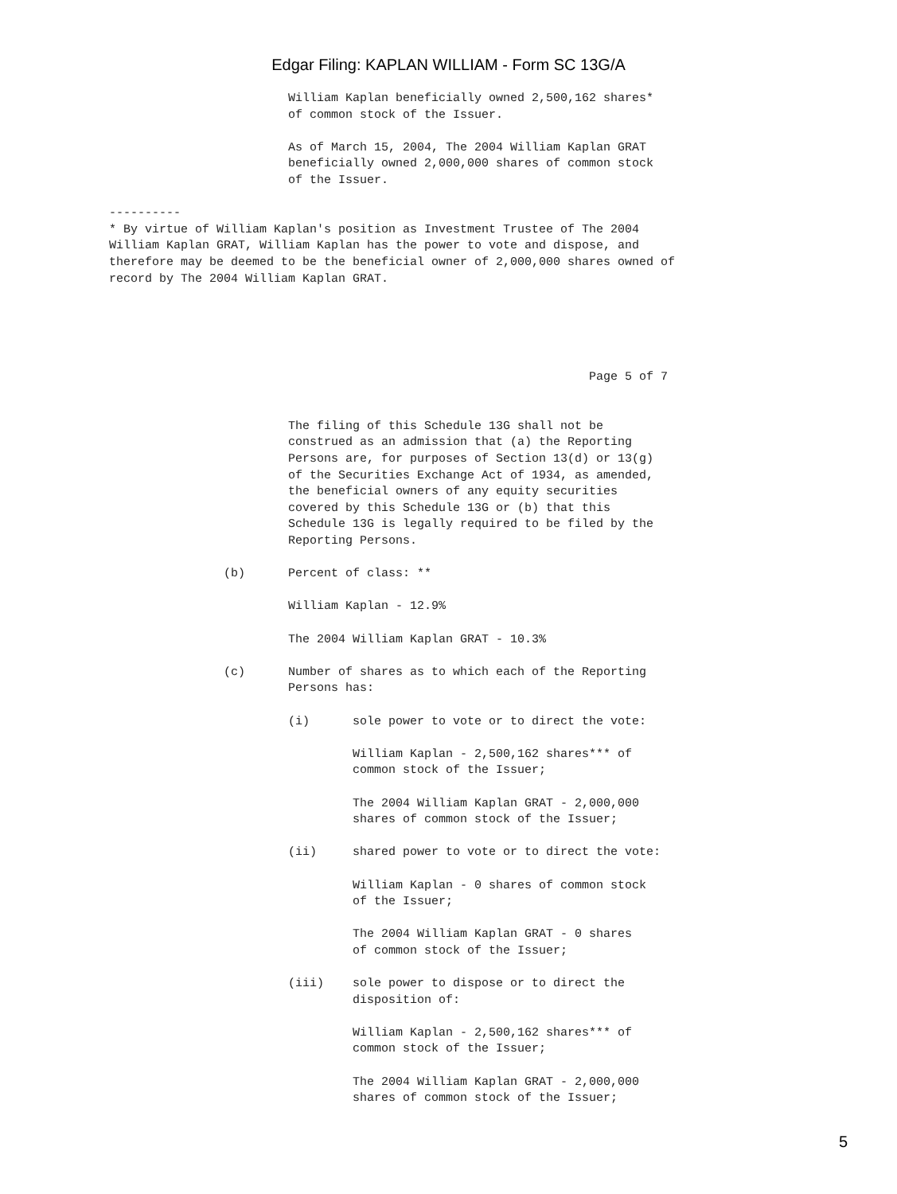Edgar Filing: KAPLAN WILLIAM - Form SC 13G/A
                         William Kaplan beneficially owned 2,500,162 shares*
                         of common stock of the Issuer.

                         As of March 15, 2004, The 2004 William Kaplan GRAT
                         beneficially owned 2,000,000 shares of common stock
                         of the Issuer.

----------
* By virtue of William Kaplan's position as Investment Trustee of The 2004
William Kaplan GRAT, William Kaplan has the power to vote and dispose, and
therefore may be deemed to be the beneficial owner of 2,000,000 shares owned of
record by The 2004 William Kaplan GRAT.





                                                                   Page 5 of 7


                         The filing of this Schedule 13G shall not be
                         construed as an admission that (a) the Reporting
                         Persons are, for purposes of Section 13(d) or 13(g)
                         of the Securities Exchange Act of 1934, as amended,
                         the beneficial owners of any equity securities
                         covered by this Schedule 13G or (b) that this
                         Schedule 13G is legally required to be filed by the
                         Reporting Persons.

                (b)      Percent of class: **

                         William Kaplan - 12.9%

                         The 2004 William Kaplan GRAT - 10.3%

                (c)      Number of shares as to which each of the Reporting
                         Persons has:

                         (i)      sole power to vote or to direct the vote:

                                  William Kaplan - 2,500,162 shares*** of
                                  common stock of the Issuer;

                                  The 2004 William Kaplan GRAT - 2,000,000
                                  shares of common stock of the Issuer;

                         (ii)     shared power to vote or to direct the vote:

                                  William Kaplan - 0 shares of common stock
                                  of the Issuer;

                                  The 2004 William Kaplan GRAT - 0 shares
                                  of common stock of the Issuer;

                         (iii)    sole power to dispose or to direct the
                                  disposition of:

                                  William Kaplan - 2,500,162 shares*** of
                                  common stock of the Issuer;

                                  The 2004 William Kaplan GRAT - 2,000,000
                                  shares of common stock of the Issuer;
5